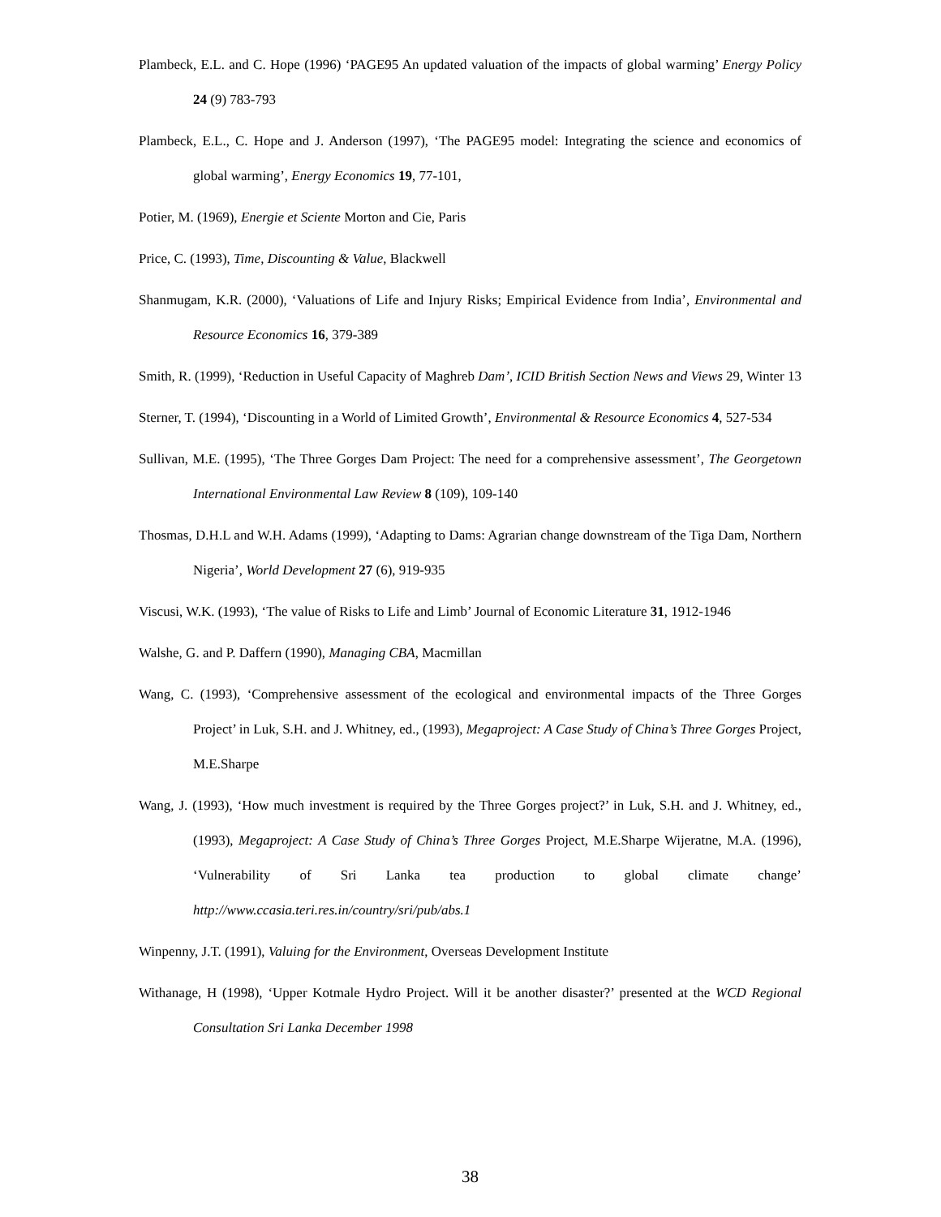Plambeck, E.L. and C. Hope (1996) ‘PAGE95 An updated valuation of the impacts of global warming’ Energy Policy 24 (9) 783-793
Plambeck, E.L., C. Hope and J. Anderson (1997), ‘The PAGE95 model: Integrating the science and economics of global warming’, Energy Economics 19, 77-101,
Potier, M. (1969), Energie et Sciente Morton and Cie, Paris
Price, C. (1993), Time, Discounting & Value, Blackwell
Shanmugam, K.R. (2000), ‘Valuations of Life and Injury Risks; Empirical Evidence from India’, Environmental and Resource Economics 16, 379-389
Smith, R. (1999), ‘Reduction in Useful Capacity of Maghreb Dam’, ICID British Section News and Views 29, Winter 13
Sterner, T. (1994), ‘Discounting in a World of Limited Growth’, Environmental & Resource Economics 4, 527-534
Sullivan, M.E. (1995), ‘The Three Gorges Dam Project: The need for a comprehensive assessment’, The Georgetown International Environmental Law Review 8 (109), 109-140
Thosmas, D.H.L and W.H. Adams (1999), ‘Adapting to Dams: Agrarian change downstream of the Tiga Dam, Northern Nigeria’, World Development 27 (6), 919-935
Viscusi, W.K. (1993), ‘The value of Risks to Life and Limb’ Journal of Economic Literature 31, 1912-1946
Walshe, G. and P. Daffern (1990), Managing CBA, Macmillan
Wang, C. (1993), ‘Comprehensive assessment of the ecological and environmental impacts of the Three Gorges Project’ in Luk, S.H. and J. Whitney, ed., (1993), Megaproject: A Case Study of China’s Three Gorges Project, M.E.Sharpe
Wang, J. (1993), ‘How much investment is required by the Three Gorges project?’ in Luk, S.H. and J. Whitney, ed., (1993), Megaproject: A Case Study of China’s Three Gorges Project, M.E.Sharpe Wijeratne, M.A. (1996), ‘Vulnerability of Sri Lanka tea production to global climate change’ http://www.ccasia.teri.res.in/country/sri/pub/abs.1
Winpenny, J.T. (1991), Valuing for the Environment, Overseas Development Institute
Withanage, H (1998), ‘Upper Kotmale Hydro Project. Will it be another disaster?’ presented at the WCD Regional Consultation Sri Lanka December 1998
38